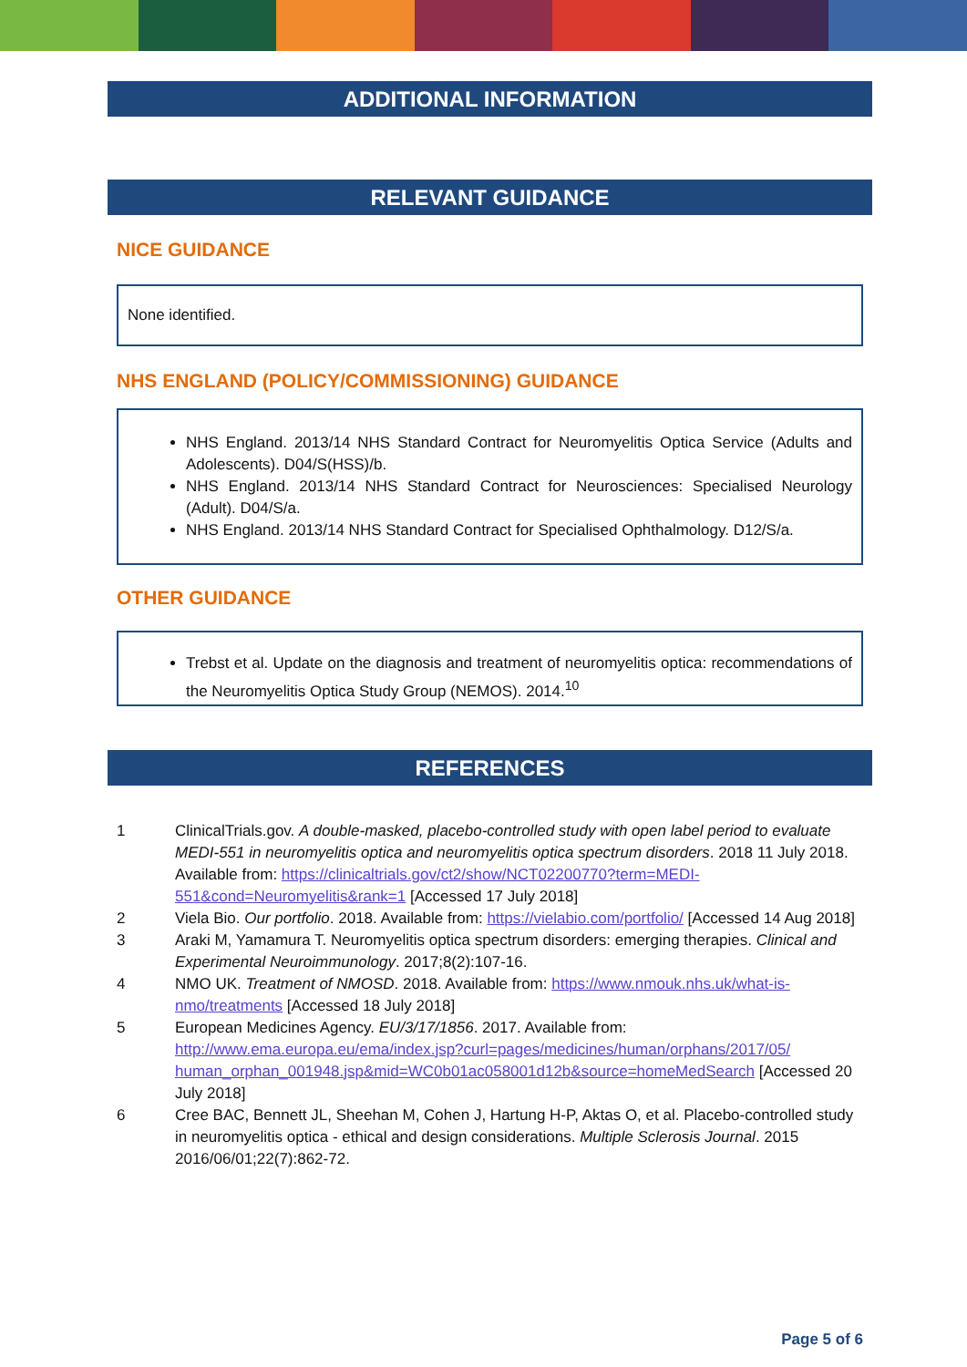ADDITIONAL INFORMATION
RELEVANT GUIDANCE
NICE GUIDANCE
None identified.
NHS ENGLAND (POLICY/COMMISSIONING) GUIDANCE
NHS England. 2013/14 NHS Standard Contract for Neuromyelitis Optica Service (Adults and Adolescents). D04/S(HSS)/b.
NHS England. 2013/14 NHS Standard Contract for Neurosciences: Specialised Neurology (Adult). D04/S/a.
NHS England. 2013/14 NHS Standard Contract for Specialised Ophthalmology. D12/S/a.
OTHER GUIDANCE
Trebst et al. Update on the diagnosis and treatment of neuromyelitis optica: recommendations of the Neuromyelitis Optica Study Group (NEMOS). 2014.<sup>10</sup>
REFERENCES
| 1 | ClinicalTrials.gov. A double-masked, placebo-controlled study with open label period to evaluate MEDI-551 in neuromyelitis optica and neuromyelitis optica spectrum disorders . 2018 11 July 2018. Available from: https://clinicaltrials.gov/ct2/show/NCT02200770?term=MEDI-551&cond=Neuromyelitis&rank=1 [Accessed 17 July 2018] |
| 2 | Viela Bio. Our portfolio . 2018. Available from: https://vielabio.com/portfolio/ [Accessed 14 Aug 2018] |
| 3 | Araki M, Yamamura T. Neuromyelitis optica spectrum disorders: emerging therapies. Clinical and Experimental Neuroimmunology . 2017;8(2):107-16. |
| 4 | NMO UK. Treatment of NMOSD . 2018. Available from: https://www.nmouk.nhs.uk/what-is-nmo/treatments [Accessed 18 July 2018] |
| 5 | European Medicines Agency. EU/3/17/1856 . 2017. Available from: http://www.ema.europa.eu/ema/index.jsp?curl=pages/medicines/human/orphans/2017/05/ human_orphan_001948.jsp&mid=WC0b01ac058001d12b&source=homeMedSearch [Accessed 20 July 2018] |
| 6 | Cree BAC, Bennett JL, Sheehan M, Cohen J, Hartung H-P, Aktas O, et al. Placebo-controlled study in neuromyelitis optica - ethical and design considerations. Multiple Sclerosis Journal . 2015 2016/06/01;22(7):862-72. |
Page 5 of 6